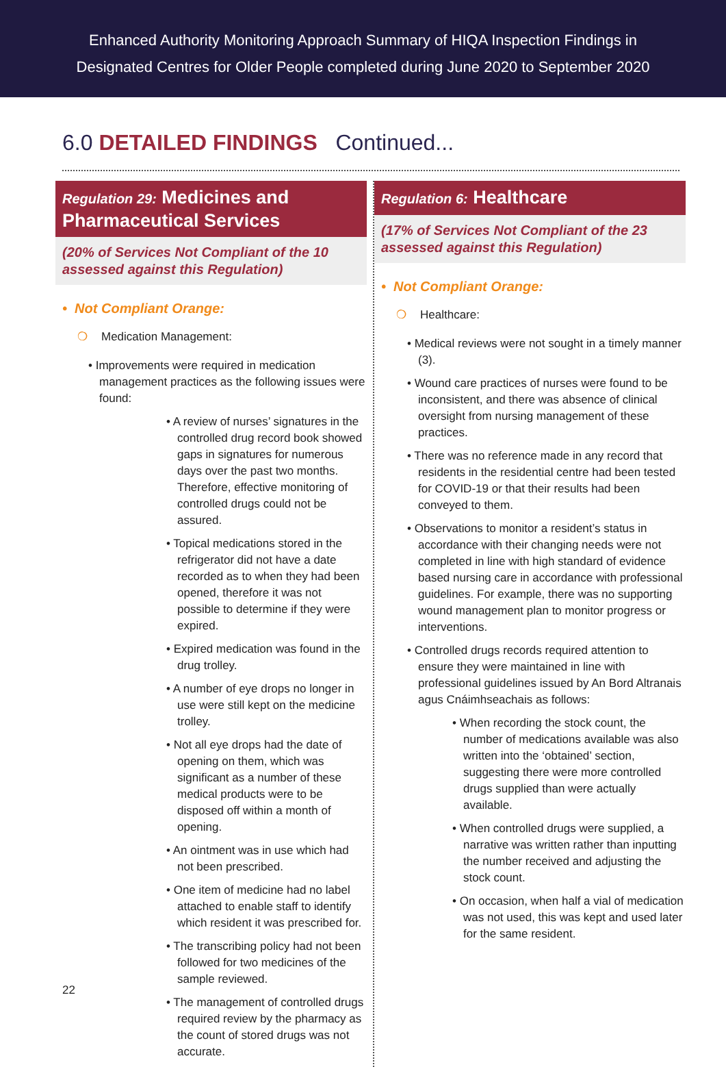Enhanced Authority Monitoring Approach Summary of HIQA Inspection Findings in
Designated Centres for Older People completed during June 2020 to September 2020
6.0 DETAILED FINDINGS Continued...
Regulation 29: Medicines and Pharmaceutical Services
(20% of Services Not Compliant of the 10 assessed against this Regulation)
• Not Compliant Orange:
❍ Medication Management:
• Improvements were required in medication management practices as the following issues were found:
• A review of nurses’ signatures in the controlled drug record book showed gaps in signatures for numerous days over the past two months. Therefore, effective monitoring of controlled drugs could not be assured.
• Topical medications stored in the refrigerator did not have a date recorded as to when they had been opened, therefore it was not possible to determine if they were expired.
• Expired medication was found in the drug trolley.
• A number of eye drops no longer in use were still kept on the medicine trolley.
• Not all eye drops had the date of opening on them, which was significant as a number of these medical products were to be disposed off within a month of opening.
• An ointment was in use which had not been prescribed.
• One item of medicine had no label attached to enable staff to identify which resident it was prescribed for.
• The transcribing policy had not been followed for two medicines of the sample reviewed.
• The management of controlled drugs required review by the pharmacy as the count of stored drugs was not accurate.
Regulation 6: Healthcare
(17% of Services Not Compliant of the 23 assessed against this Regulation)
• Not Compliant Orange:
❍ Healthcare:
• Medical reviews were not sought in a timely manner (3).
• Wound care practices of nurses were found to be inconsistent, and there was absence of clinical oversight from nursing management of these practices.
• There was no reference made in any record that residents in the residential centre had been tested for COVID-19 or that their results had been conveyed to them.
• Observations to monitor a resident’s status in accordance with their changing needs were not completed in line with high standard of evidence based nursing care in accordance with professional guidelines. For example, there was no supporting wound management plan to monitor progress or interventions.
• Controlled drugs records required attention to ensure they were maintained in line with professional guidelines issued by An Bord Altranais agus Cnáimhseachais as follows:
• When recording the stock count, the number of medications available was also written into the ‘obtained’ section, suggesting there were more controlled drugs supplied than were actually available.
• When controlled drugs were supplied, a narrative was written rather than inputting the number received and adjusting the stock count.
• On occasion, when half a vial of medication was not used, this was kept and used later for the same resident.
22